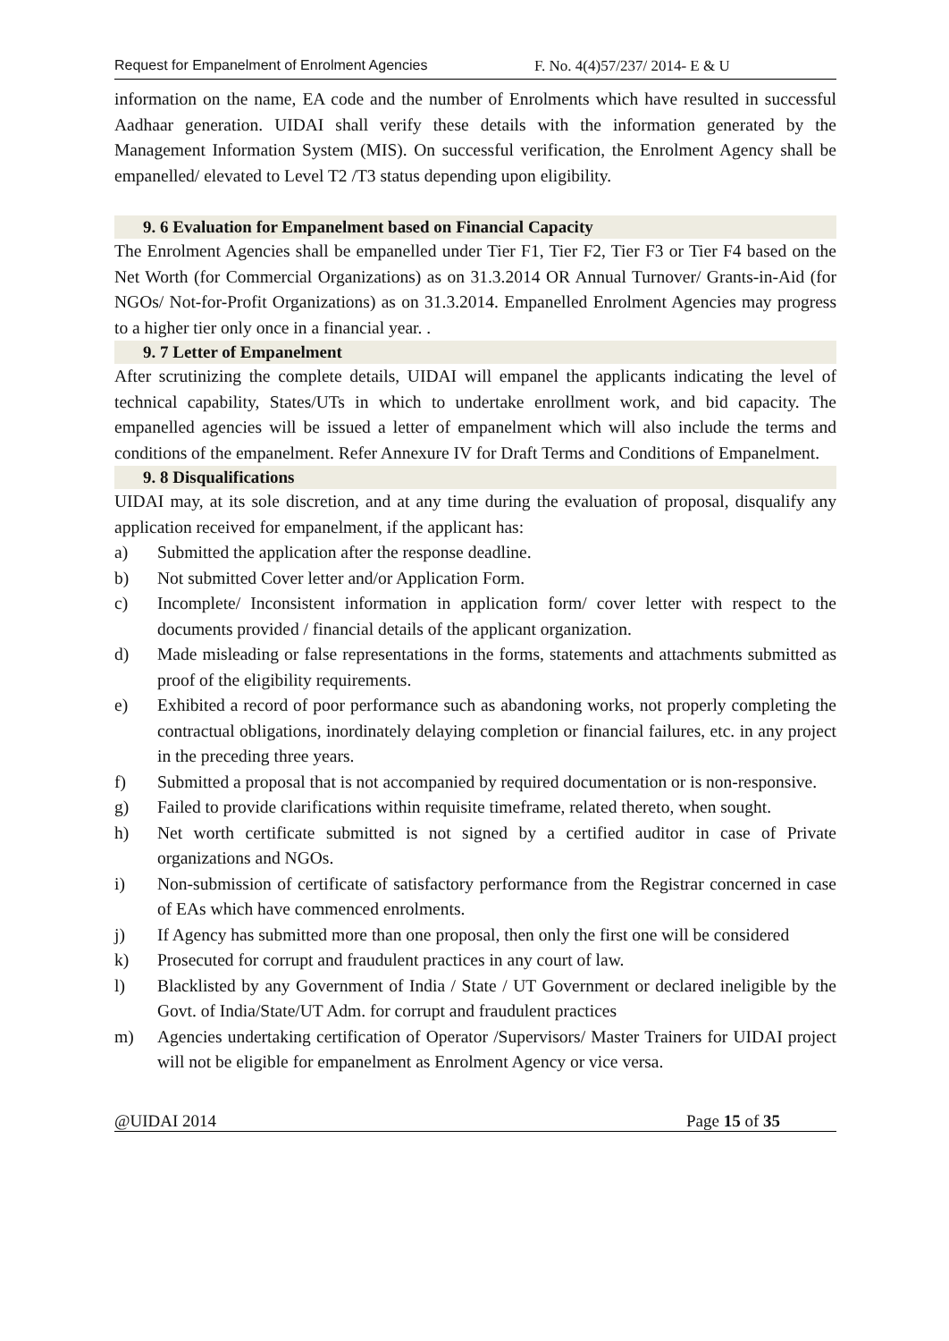Request for Empanelment of Enrolment Agencies F. No. 4(4)57/237/ 2014- E & U
information on the name, EA code and the number of Enrolments which have resulted in successful Aadhaar generation. UIDAI shall verify these details with the information generated by the Management Information System (MIS). On successful verification, the Enrolment Agency shall be empanelled/ elevated to Level T2 /T3 status depending upon eligibility.
9. 6 Evaluation for Empanelment based on Financial Capacity
The Enrolment Agencies shall be empanelled under Tier F1, Tier F2, Tier F3 or Tier F4 based on the Net Worth (for Commercial Organizations) as on 31.3.2014 OR Annual Turnover/ Grants-in-Aid (for NGOs/ Not-for-Profit Organizations) as on 31.3.2014. Empanelled Enrolment Agencies may progress to a higher tier only once in a financial year. .
9. 7 Letter of Empanelment
After scrutinizing the complete details, UIDAI will empanel the applicants indicating the level of technical capability, States/UTs in which to undertake enrollment work, and bid capacity. The empanelled agencies will be issued a letter of empanelment which will also include the terms and conditions of the empanelment. Refer Annexure IV for Draft Terms and Conditions of Empanelment.
9. 8 Disqualifications
UIDAI may, at its sole discretion, and at any time during the evaluation of proposal, disqualify any application received for empanelment, if the applicant has:
a) Submitted the application after the response deadline.
b) Not submitted Cover letter and/or Application Form.
c) Incomplete/ Inconsistent information in application form/ cover letter with respect to the documents provided / financial details of the applicant organization.
d) Made misleading or false representations in the forms, statements and attachments submitted as proof of the eligibility requirements.
e) Exhibited a record of poor performance such as abandoning works, not properly completing the contractual obligations, inordinately delaying completion or financial failures, etc. in any project in the preceding three years.
f) Submitted a proposal that is not accompanied by required documentation or is non-responsive.
g) Failed to provide clarifications within requisite timeframe, related thereto, when sought.
h) Net worth certificate submitted is not signed by a certified auditor in case of Private organizations and NGOs.
i) Non-submission of certificate of satisfactory performance from the Registrar concerned in case of EAs which have commenced enrolments.
j) If Agency has submitted more than one proposal, then only the first one will be considered
k) Prosecuted for corrupt and fraudulent practices in any court of law.
l) Blacklisted by any Government of India / State / UT Government or declared ineligible by the Govt. of India/State/UT Adm. for corrupt and fraudulent practices
m) Agencies undertaking certification of Operator /Supervisors/ Master Trainers for UIDAI project will not be eligible for empanelment as Enrolment Agency or vice versa.
@UIDAI 2014 Page 15 of 35